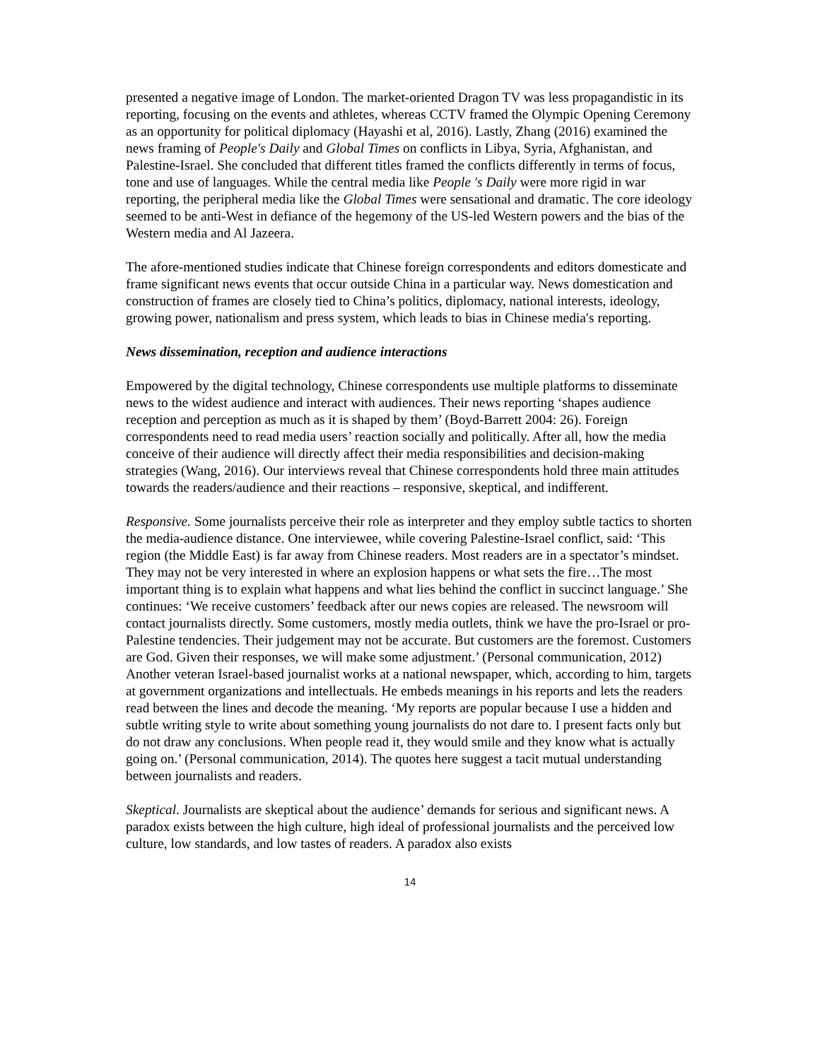presented a negative image of London. The market-oriented Dragon TV was less propagandistic in its reporting, focusing on the events and athletes, whereas CCTV framed the Olympic Opening Ceremony as an opportunity for political diplomacy (Hayashi et al, 2016). Lastly, Zhang (2016) examined the news framing of People′s Daily and Global Times on conflicts in Libya, Syria, Afghanistan, and Palestine-Israel. She concluded that different titles framed the conflicts differently in terms of focus, tone and use of languages. While the central media like People ′s Daily were more rigid in war reporting, the peripheral media like the Global Times were sensational and dramatic. The core ideology seemed to be anti-West in defiance of the hegemony of the US-led Western powers and the bias of the Western media and Al Jazeera.
The afore-mentioned studies indicate that Chinese foreign correspondents and editors domesticate and frame significant news events that occur outside China in a particular way. News domestication and construction of frames are closely tied to China’s politics, diplomacy, national interests, ideology, growing power, nationalism and press system, which leads to bias in Chinese media′s reporting.
News dissemination, reception and audience interactions
Empowered by the digital technology, Chinese correspondents use multiple platforms to disseminate news to the widest audience and interact with audiences. Their news reporting ‘shapes audience reception and perception as much as it is shaped by them’ (Boyd-Barrett 2004: 26). Foreign correspondents need to read media users’ reaction socially and politically. After all, how the media conceive of their audience will directly affect their media responsibilities and decision-making strategies (Wang, 2016). Our interviews reveal that Chinese correspondents hold three main attitudes towards the readers/audience and their reactions – responsive, skeptical, and indifferent.
Responsive. Some journalists perceive their role as interpreter and they employ subtle tactics to shorten the media-audience distance. One interviewee, while covering Palestine-Israel conflict, said: ‘This region (the Middle East) is far away from Chinese readers. Most readers are in a spectator’s mindset. They may not be very interested in where an explosion happens or what sets the fire…The most important thing is to explain what happens and what lies behind the conflict in succinct language.’ She continues: ‘We receive customers’ feedback after our news copies are released. The newsroom will contact journalists directly. Some customers, mostly media outlets, think we have the pro-Israel or pro-Palestine tendencies. Their judgement may not be accurate. But customers are the foremost. Customers are God. Given their responses, we will make some adjustment.’ (Personal communication, 2012) Another veteran Israel-based journalist works at a national newspaper, which, according to him, targets at government organizations and intellectuals. He embeds meanings in his reports and lets the readers read between the lines and decode the meaning. ‘My reports are popular because I use a hidden and subtle writing style to write about something young journalists do not dare to. I present facts only but do not draw any conclusions. When people read it, they would smile and they know what is actually going on.’ (Personal communication, 2014). The quotes here suggest a tacit mutual understanding between journalists and readers.
Skeptical. Journalists are skeptical about the audience’ demands for serious and significant news. A paradox exists between the high culture, high ideal of professional journalists and the perceived low culture, low standards, and low tastes of readers. A paradox also exists
14